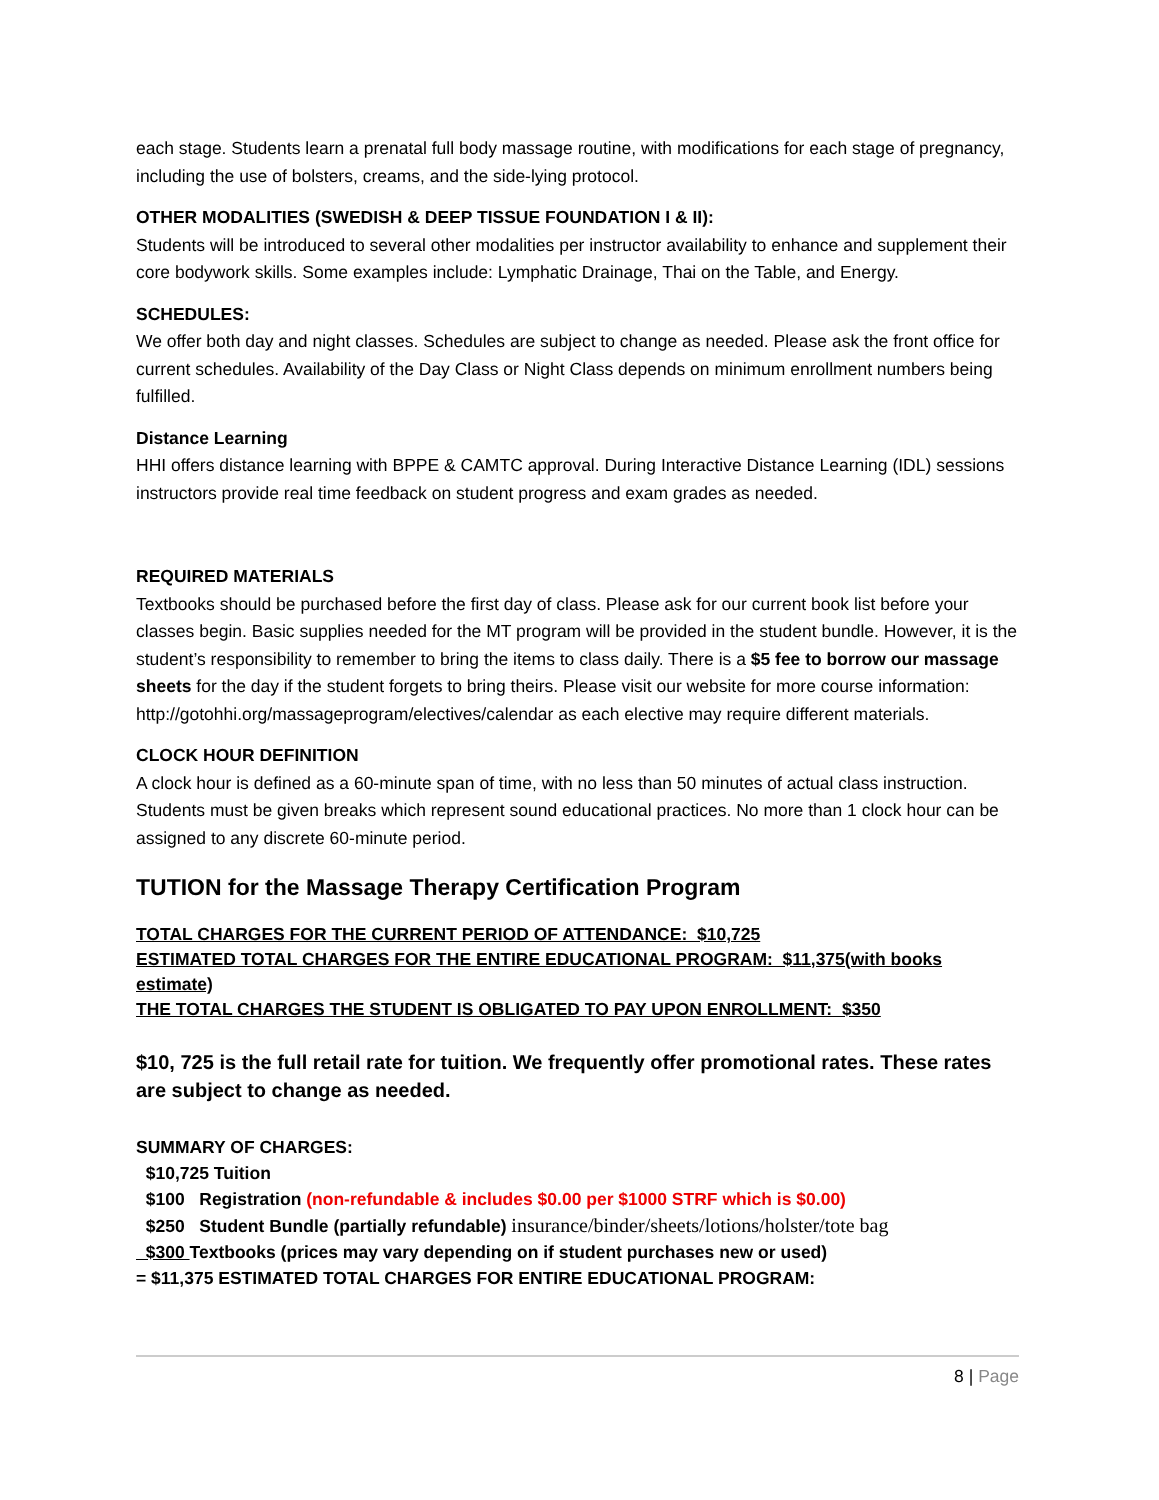each stage. Students learn a prenatal full body massage routine, with modifications for each stage of pregnancy, including the use of bolsters, creams, and the side-lying protocol.
OTHER MODALITIES (SWEDISH & DEEP TISSUE FOUNDATION I & II):
Students will be introduced to several other modalities per instructor availability to enhance and supplement their core bodywork skills. Some examples include: Lymphatic Drainage, Thai on the Table, and Energy.
SCHEDULES:
We offer both day and night classes. Schedules are subject to change as needed. Please ask the front office for current schedules. Availability of the Day Class or Night Class depends on minimum enrollment numbers being fulfilled.
Distance Learning
HHI offers distance learning with BPPE & CAMTC approval. During Interactive Distance Learning (IDL) sessions instructors provide real time feedback on student progress and exam grades as needed.
REQUIRED MATERIALS
Textbooks should be purchased before the first day of class. Please ask for our current book list before your classes begin. Basic supplies needed for the MT program will be provided in the student bundle. However, it is the student’s responsibility to remember to bring the items to class daily. There is a $5 fee to borrow our massage sheets for the day if the student forgets to bring theirs. Please visit our website for more course information: http://gotohhi.org/massageprogram/electives/calendar as each elective may require different materials.
CLOCK HOUR DEFINITION
A clock hour is defined as a 60-minute span of time, with no less than 50 minutes of actual class instruction. Students must be given breaks which represent sound educational practices. No more than 1 clock hour can be assigned to any discrete 60-minute period.
TUTION for the Massage Therapy Certification Program
TOTAL CHARGES FOR THE CURRENT PERIOD OF ATTENDANCE: $10,725
ESTIMATED TOTAL CHARGES FOR THE ENTIRE EDUCATIONAL PROGRAM: $11,375(with books estimate)
THE TOTAL CHARGES THE STUDENT IS OBLIGATED TO PAY UPON ENROLLMENT: $350
$10, 725 is the full retail rate for tuition. We frequently offer promotional rates. These rates are subject to change as needed.
SUMMARY OF CHARGES:
$10,725 Tuition
$100 Registration (non-refundable & includes $0.00 per $1000 STRF which is $0.00)
$250 Student Bundle (partially refundable) insurance/binder/sheets/lotions/holster/tote bag
$300 Textbooks (prices may vary depending on if student purchases new or used)
= $11,375 ESTIMATED TOTAL CHARGES FOR ENTIRE EDUCATIONAL PROGRAM:
8 | Page